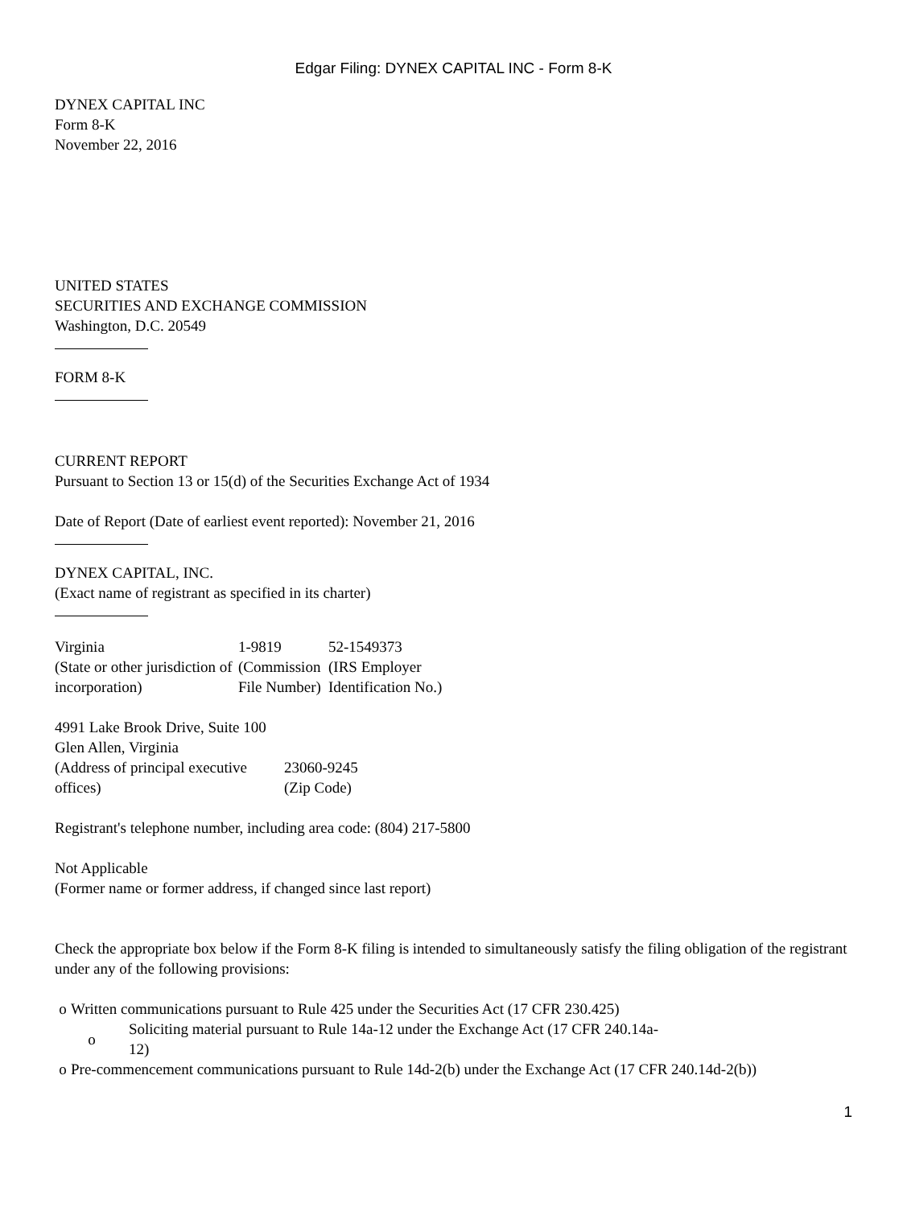Edgar Filing: DYNEX CAPITAL INC - Form 8-K
DYNEX CAPITAL INC
Form 8-K
November 22, 2016
UNITED STATES
SECURITIES AND EXCHANGE COMMISSION
Washington, D.C. 20549
FORM 8-K
CURRENT REPORT
Pursuant to Section 13 or 15(d) of the Securities Exchange Act of 1934
Date of Report (Date of earliest event reported): November 21, 2016
DYNEX CAPITAL, INC.
(Exact name of registrant as specified in its charter)
| Virginia (State or other jurisdiction of incorporation) | 1-9819 (Commission File Number) | 52-1549373 (IRS Employer Identification No.) |
| 4991 Lake Brook Drive, Suite 100 Glen Allen, Virginia (Address of principal executive offices) | 23060-9245 (Zip Code) |
Registrant's telephone number, including area code: (804) 217-5800
Not Applicable
(Former name or former address, if changed since last report)
Check the appropriate box below if the Form 8-K filing is intended to simultaneously satisfy the filing obligation of the registrant under any of the following provisions:
| o | Written communications pursuant to Rule 425 under the Securities Act (17 CFR 230.425) |
| o | Soliciting material pursuant to Rule 14a-12 under the Exchange Act (17 CFR 240.14a-12) |
| o | Pre-commencement communications pursuant to Rule 14d-2(b) under the Exchange Act (17 CFR 240.14d-2(b)) |
1